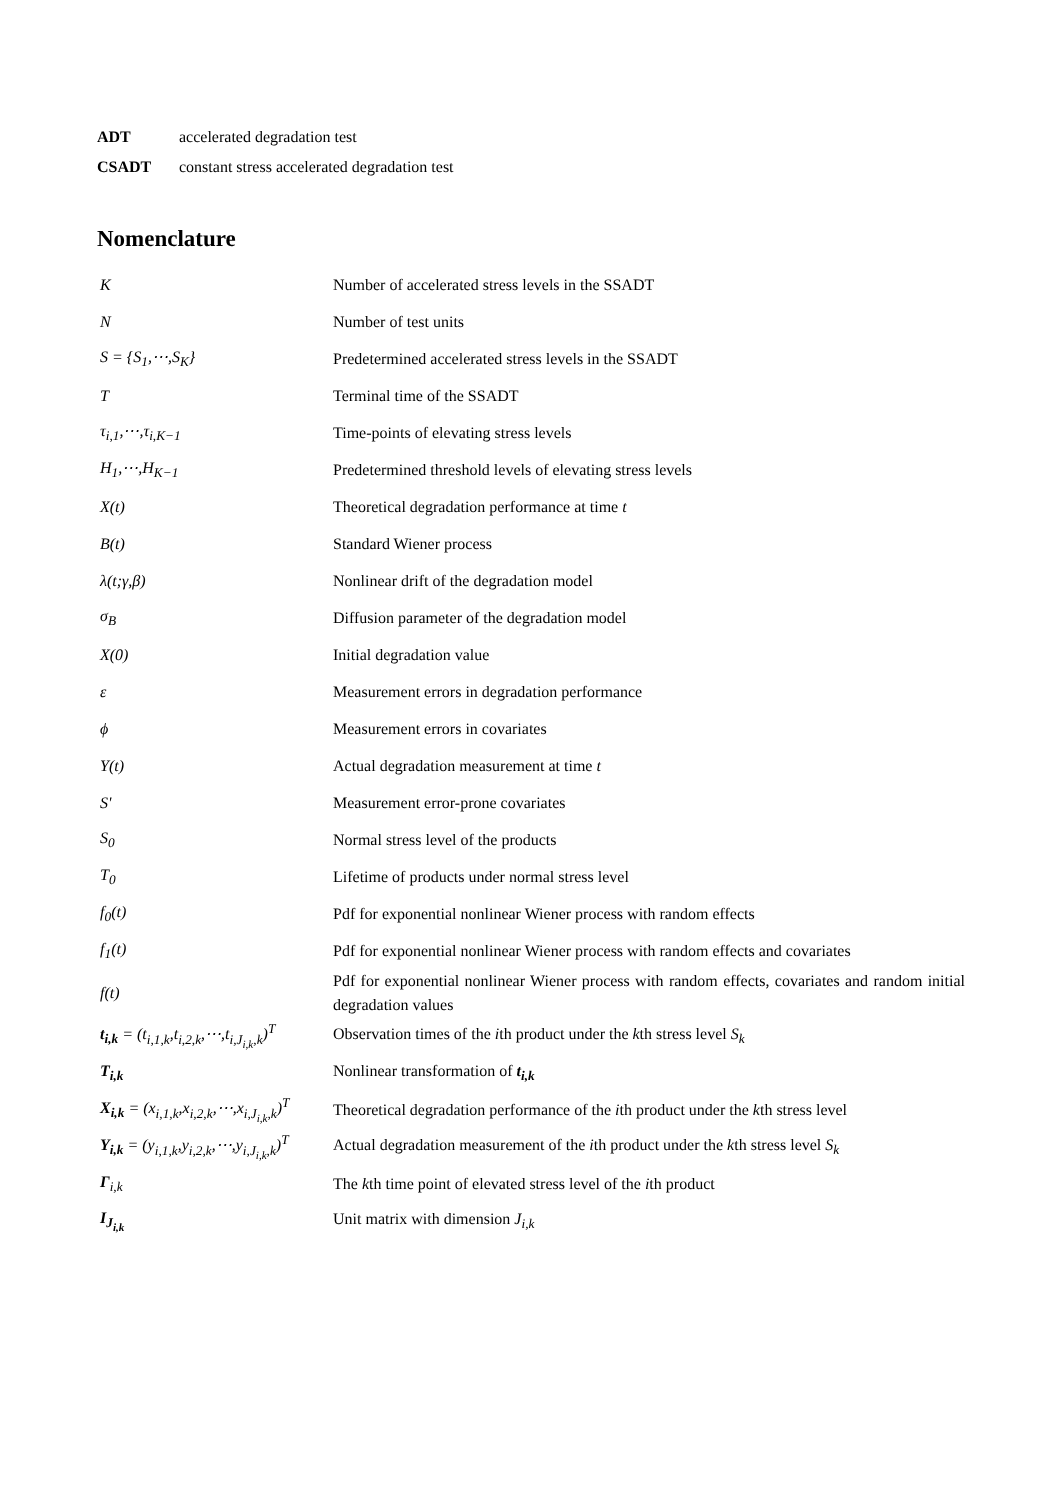ADT accelerated degradation test
CSADT constant stress accelerated degradation test
Nomenclature
| K | Number of accelerated stress levels in the SSADT |
| N | Number of test units |
| S = {S<sub>1</sub>,⋯,S<sub>K</sub>} | Predetermined accelerated stress levels in the SSADT |
| T | Terminal time of the SSADT |
| τ<sub>i,1</sub>,⋯,τ<sub>i,K−1</sub> | Time-points of elevating stress levels |
| H<sub>1</sub>,⋯,H<sub>K−1</sub> | Predetermined threshold levels of elevating stress levels |
| X(t) | Theoretical degradation performance at time t |
| B(t) | Standard Wiener process |
| λ(t;γ,β) | Nonlinear drift of the degradation model |
| σ<sub>B</sub> | Diffusion parameter of the degradation model |
| X(0) | Initial degradation value |
| ε | Measurement errors in degradation performance |
| ϕ | Measurement errors in covariates |
| Y(t) | Actual degradation measurement at time t |
| S' | Measurement error-prone covariates |
| S<sub>0</sub> | Normal stress level of the products |
| T<sub>0</sub> | Lifetime of products under normal stress level |
| f<sub>0</sub>(t) | Pdf for exponential nonlinear Wiener process with random effects |
| f<sub>1</sub>(t) | Pdf for exponential nonlinear Wiener process with random effects and covariates |
| f(t) | Pdf for exponential nonlinear Wiener process with random effects, covariates and random initial degradation values |
| t<sub>i,k</sub> = (t<sub>i,1,k</sub>,t<sub>i,2,k</sub>,⋯,t<sub>i,J<sub>i,k</sub>,k</sub>)<sup>T</sup> | Observation times of the i th product under the k th stress level S<sub>k</sub> |
| T<sub>i,k</sub> | Nonlinear transformation of t<sub>i,k</sub> |
| X<sub>i,k</sub> = (x<sub>i,1,k</sub>,x<sub>i,2,k</sub>,⋯,x<sub>i,J<sub>i,k</sub>,k</sub>)<sup>T</sup> | Theoretical degradation performance of the i th product under the k th stress level |
| Y<sub>i,k</sub> = (y<sub>i,1,k</sub>,y<sub>i,2,k</sub>,⋯,y<sub>i,J<sub>i,k</sub>,k</sub>)<sup>T</sup> | Actual degradation measurement of the i th product under the k th stress level S<sub>k</sub> |
| Γ<sub>i,k</sub> | The k th time point of elevated stress level of the i th product |
| I<sub>J<sub>i,k</sub></sub> | Unit matrix with dimension J<sub>i,k</sub> |